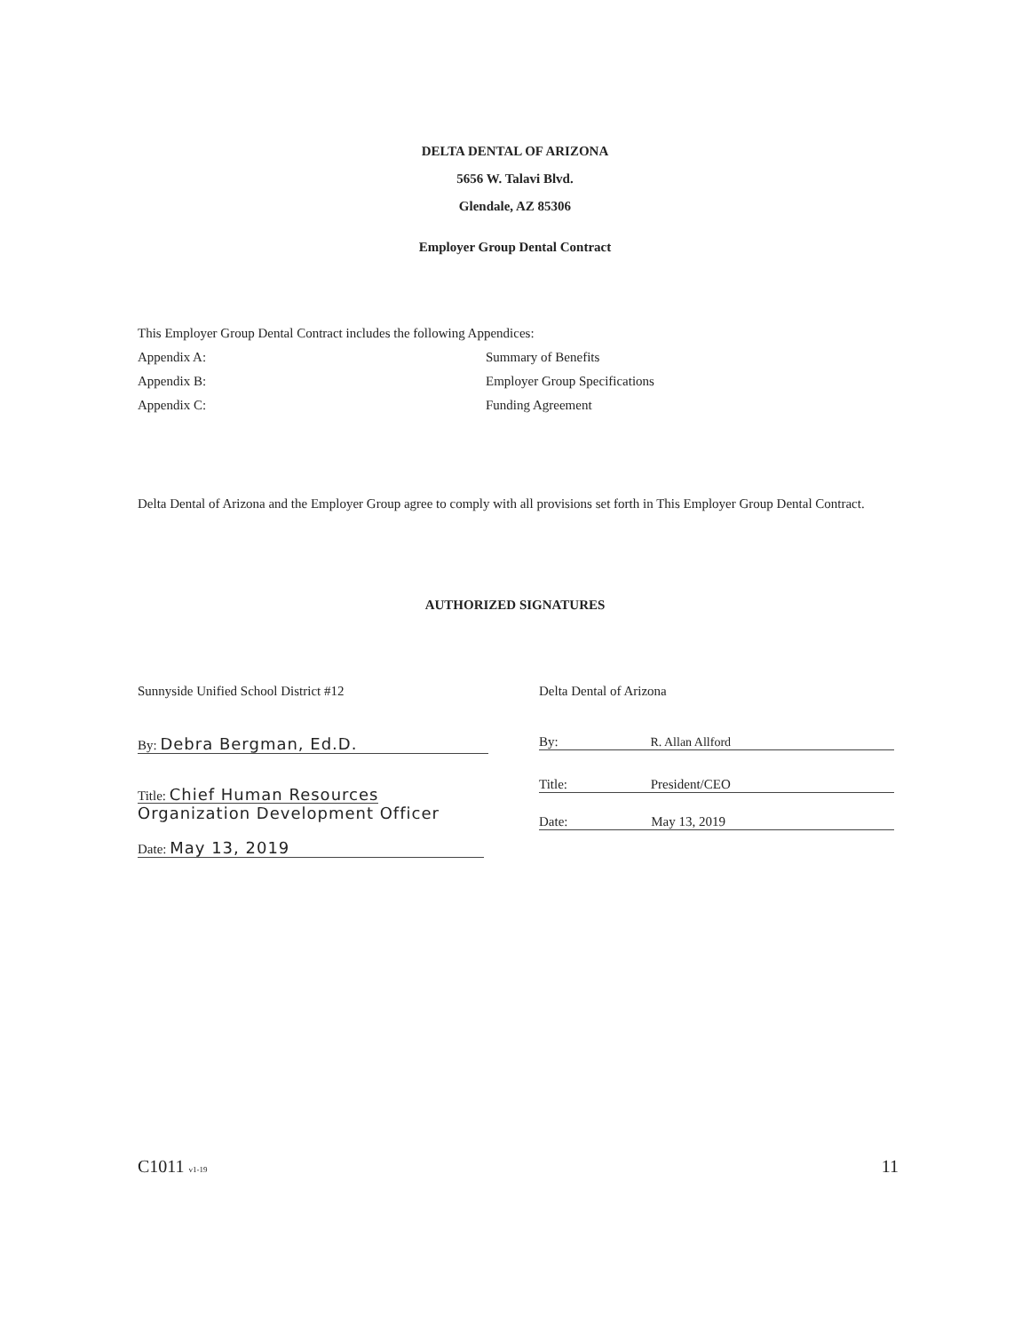DELTA DENTAL OF ARIZONA
5656 W. Talavi Blvd.
Glendale, AZ 85306
Employer Group Dental Contract
This Employer Group Dental Contract includes the following Appendices:
Appendix A: Summary of Benefits
Appendix B: Employer Group Specifications
Appendix C: Funding Agreement
Delta Dental of Arizona and the Employer Group agree to comply with all provisions set forth in This Employer Group Dental Contract.
AUTHORIZED SIGNATURES
Sunnyside Unified School District #12
By: Debra Bergman, Ed.D.
Title: Chief Human Resources
Organization Development Officer
Date: May 13, 2019
Delta Dental of Arizona
By: R. Allan Allford
Title: President/CEO
Date: May 13, 2019
C1011 v1-19
11